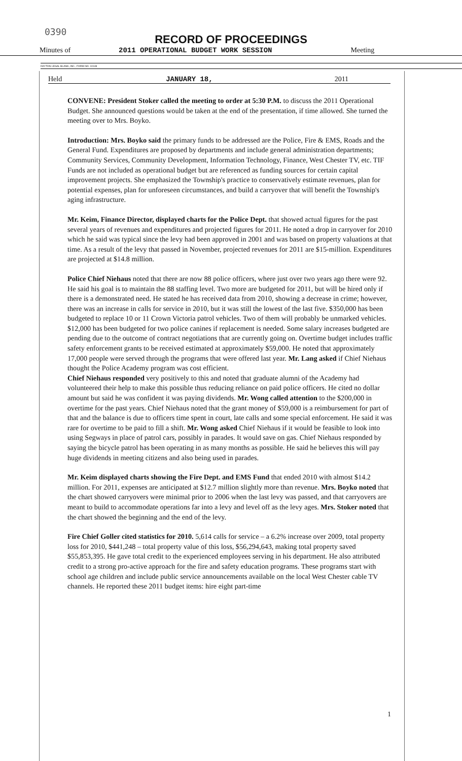0390
RECORD OF PROCEEDINGS
Minutes of 2011 OPERATIONAL BUDGET WORK SESSION Meeting
DAYTON LEGAL BLANK, INC., FORM NO. 10148
Held JANUARY 18, 2011
CONVENE: President Stoker called the meeting to order at 5:30 P.M. to discuss the 2011 Operational Budget. She announced questions would be taken at the end of the presentation, if time allowed. She turned the meeting over to Mrs. Boyko.
Introduction: Mrs. Boyko said the primary funds to be addressed are the Police, Fire & EMS, Roads and the General Fund. Expenditures are proposed by departments and include general administration departments; Community Services, Community Development, Information Technology, Finance, West Chester TV, etc. TIF Funds are not included as operational budget but are referenced as funding sources for certain capital improvement projects. She emphasized the Township's practice to conservatively estimate revenues, plan for potential expenses, plan for unforeseen circumstances, and build a carryover that will benefit the Township's aging infrastructure.
Mr. Keim, Finance Director, displayed charts for the Police Dept. that showed actual figures for the past several years of revenues and expenditures and projected figures for 2011. He noted a drop in carryover for 2010 which he said was typical since the levy had been approved in 2001 and was based on property valuations at that time. As a result of the levy that passed in November, projected revenues for 2011 are $15-million. Expenditures are projected at $14.8 million.
Police Chief Niehaus noted that there are now 88 police officers, where just over two years ago there were 92. He said his goal is to maintain the 88 staffing level. Two more are budgeted for 2011, but will be hired only if there is a demonstrated need. He stated he has received data from 2010, showing a decrease in crime; however, there was an increase in calls for service in 2010, but it was still the lowest of the last five. $350,000 has been budgeted to replace 10 or 11 Crown Victoria patrol vehicles. Two of them will probably be unmarked vehicles. $12,000 has been budgeted for two police canines if replacement is needed. Some salary increases budgeted are pending due to the outcome of contract negotiations that are currently going on. Overtime budget includes traffic safety enforcement grants to be received estimated at approximately $59,000. He noted that approximately 17,000 people were served through the programs that were offered last year. Mr. Lang asked if Chief Niehaus thought the Police Academy program was cost efficient.
Chief Niehaus responded very positively to this and noted that graduate alumni of the Academy had volunteered their help to make this possible thus reducing reliance on paid police officers. He cited no dollar amount but said he was confident it was paying dividends. Mr. Wong called attention to the $200,000 in overtime for the past years. Chief Niehaus noted that the grant money of $59,000 is a reimbursement for part of that and the balance is due to officers time spent in court, late calls and some special enforcement. He said it was rare for overtime to be paid to fill a shift. Mr. Wong asked Chief Niehaus if it would be feasible to look into using Segways in place of patrol cars, possibly in parades. It would save on gas. Chief Niehaus responded by saying the bicycle patrol has been operating in as many months as possible. He said he believes this will pay huge dividends in meeting citizens and also being used in parades.
Mr. Keim displayed charts showing the Fire Dept. and EMS Fund that ended 2010 with almost $14.2 million. For 2011, expenses are anticipated at $12.7 million slightly more than revenue. Mrs. Boyko noted that the chart showed carryovers were minimal prior to 2006 when the last levy was passed, and that carryovers are meant to build to accommodate operations far into a levy and level off as the levy ages. Mrs. Stoker noted that the chart showed the beginning and the end of the levy.
Fire Chief Goller cited statistics for 2010. 5,614 calls for service – a 6.2% increase over 2009, total property loss for 2010, $441,248 – total property value of this loss, $56,294,643, making total property saved $55,853,395. He gave total credit to the experienced employees serving in his department. He also attributed credit to a strong pro-active approach for the fire and safety education programs. These programs start with school age children and include public service announcements available on the local West Chester cable TV channels. He reported these 2011 budget items: hire eight part-time
1